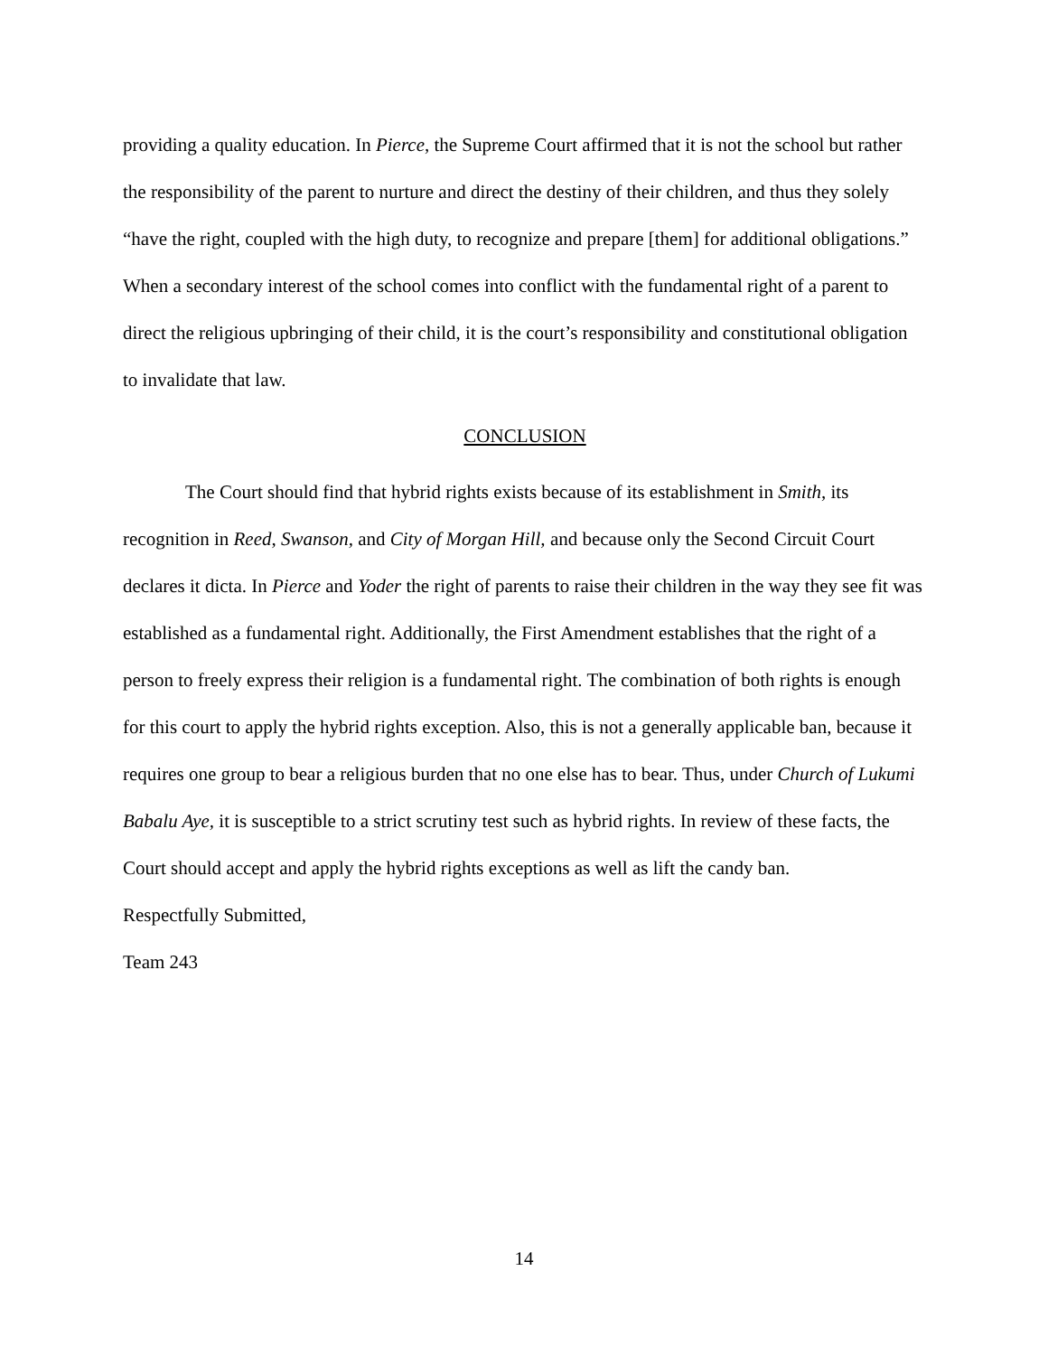providing a quality education. In Pierce, the Supreme Court affirmed that it is not the school but rather the responsibility of the parent to nurture and direct the destiny of their children, and thus they solely “have the right, coupled with the high duty, to recognize and prepare [them] for additional obligations.” When a secondary interest of the school comes into conflict with the fundamental right of a parent to direct the religious upbringing of their child, it is the court’s responsibility and constitutional obligation to invalidate that law.
CONCLUSION
The Court should find that hybrid rights exists because of its establishment in Smith, its recognition in Reed, Swanson, and City of Morgan Hill, and because only the Second Circuit Court declares it dicta. In Pierce and Yoder the right of parents to raise their children in the way they see fit was established as a fundamental right. Additionally, the First Amendment establishes that the right of a person to freely express their religion is a fundamental right. The combination of both rights is enough for this court to apply the hybrid rights exception. Also, this is not a generally applicable ban, because it requires one group to bear a religious burden that no one else has to bear. Thus, under Church of Lukumi Babalu Aye, it is susceptible to a strict scrutiny test such as hybrid rights. In review of these facts, the Court should accept and apply the hybrid rights exceptions as well as lift the candy ban.
Respectfully Submitted,
Team 243
14